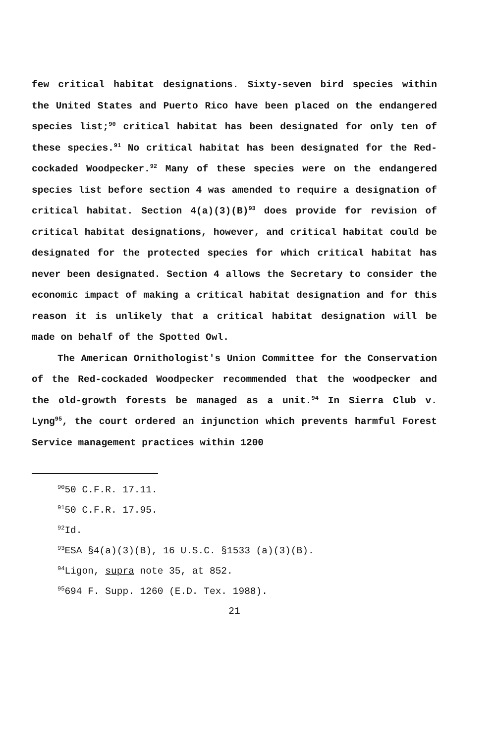few critical habitat designations. Sixty-seven bird species within the United States and Puerto Rico have been placed on the endangered species list;<sup>90</sup> critical habitat has been designated for only ten of these species.<sup>91</sup> No critical habitat has been designated for the Red-cockaded Woodpecker.<sup>92</sup> Many of these species were on the endangered species list before section 4 was amended to require a designation of critical habitat. Section 4(a)(3)(B)<sup>93</sup> does provide for revision of critical habitat designations, however, and critical habitat could be designated for the protected species for which critical habitat has never been designated. Section 4 allows the Secretary to consider the economic impact of making a critical habitat designation and for this reason it is unlikely that a critical habitat designation will be made on behalf of the Spotted Owl.
The American Ornithologist's Union Committee for the Conservation of the Red-cockaded Woodpecker recommended that the woodpecker and the old-growth forests be managed as a unit.<sup>94</sup> In Sierra Club v. Lyng<sup>95</sup>, the court ordered an injunction which prevents harmful Forest Service management practices within 1200
<sup>90</sup> 50 C.F.R. 17.11.
<sup>91</sup> 50 C.F.R. 17.95.
<sup>92</sup> Id.
<sup>93</sup> ESA §4(a)(3)(B), 16 U.S.C. §1533 (a)(3)(B).
<sup>94</sup> Ligon, supra note 35, at 852.
<sup>95</sup> 694 F. Supp. 1260 (E.D. Tex. 1988).
21